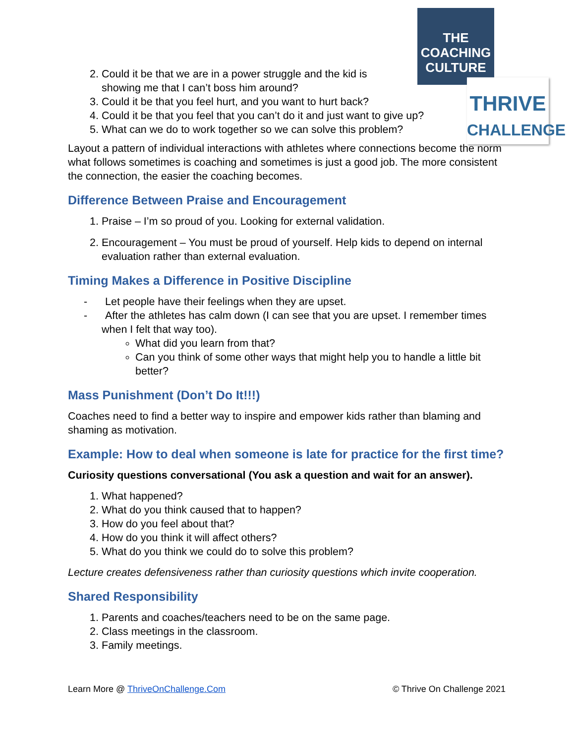THE
COACHING
CULTURE
THRIVE
CHALLENGE
2. Could it be that we are in a power struggle and the kid is
showing me that I can’t boss him around?
3. Could it be that you feel hurt, and you want to hurt back?
4. Could it be that you feel that you can’t do it and just want to give up?
5. What can we do to work together so we can solve this problem?
Layout a pattern of individual interactions with athletes where connections become the norm what follows sometimes is coaching and sometimes is just a good job. The more consistent the connection, the easier the coaching becomes.
Difference Between Praise and Encouragement
1. Praise – I’m so proud of you. Looking for external validation.
2. Encouragement – You must be proud of yourself. Help kids to depend on internal evaluation rather than external evaluation.
Timing Makes a Difference in Positive Discipline
- Let people have their feelings when they are upset.
- After the athletes has calm down (I can see that you are upset. I remember times
when I felt that way too).
What did you learn from that?
Can you think of some other ways that might help you to handle a little bit better?
Mass Punishment (Don’t Do It!!!)
Coaches need to find a better way to inspire and empower kids rather than blaming and shaming as motivation.
Example: How to deal when someone is late for practice for the first time?
Curiosity questions conversational (You ask a question and wait for an answer).
1. What happened?
2. What do you think caused that to happen?
3. How do you feel about that?
4. How do you think it will affect others?
5. What do you think we could do to solve this problem?
Lecture creates defensiveness rather than curiosity questions which invite cooperation.
Shared Responsibility
1. Parents and coaches/teachers need to be on the same page.
2. Class meetings in the classroom.
3. Family meetings.
Learn More @ ThriveOnChallenge.Com © Thrive On Challenge 2021